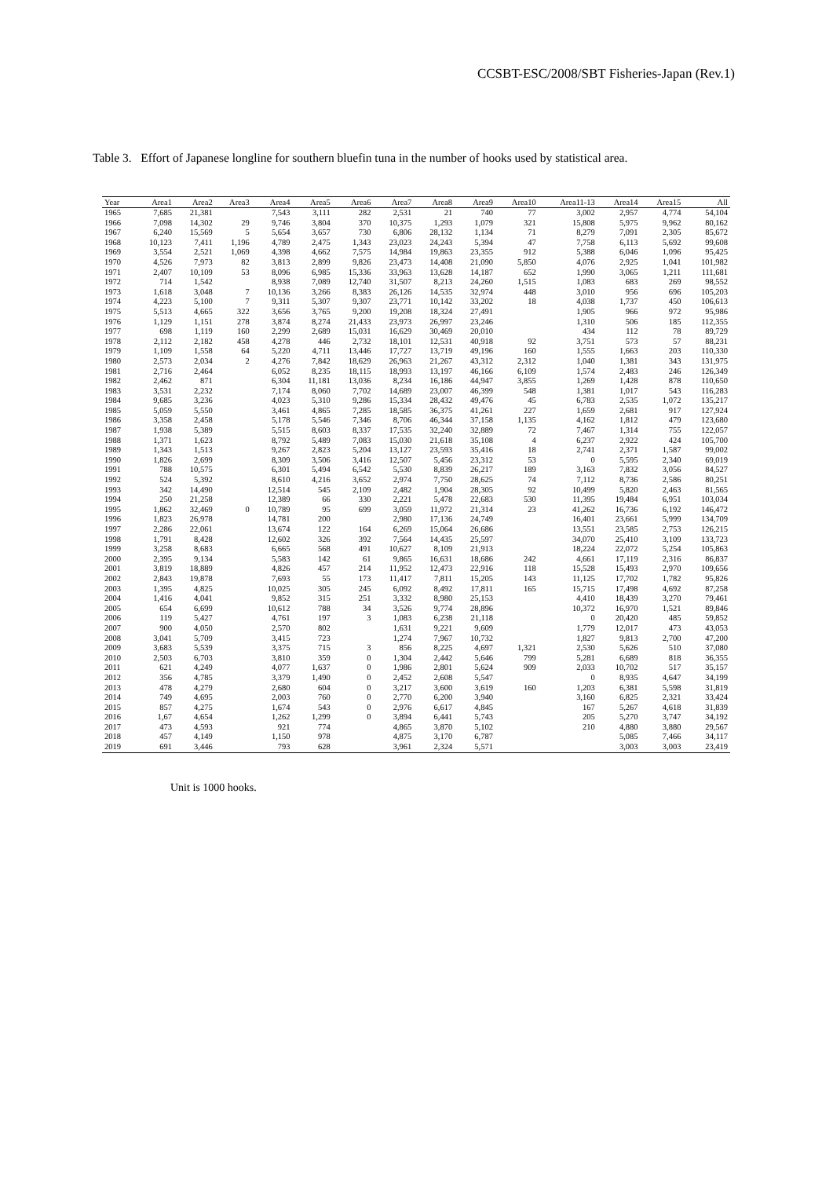CCSBT-ESC/2008/SBT Fisheries-Japan (Rev.1)
Table 3. Effort of Japanese longline for southern bluefin tuna in the number of hooks used by statistical area.
| Year | Area1 | Area2 | Area3 | Area4 | Area5 | Area6 | Area7 | Area8 | Area9 | Area10 | Area11-13 | Area14 | Area15 | All |
| --- | --- | --- | --- | --- | --- | --- | --- | --- | --- | --- | --- | --- | --- | --- |
| 1965 | 7,685 | 21,381 | | 7,543 | 3,111 | 282 | 2,531 | 21 | 740 | 77 | 3,002 | 2,957 | 4,774 | 54,104 |
| 1966 | 7,098 | 14,302 | 29 | 9,746 | 3,804 | 370 | 10,375 | 1,293 | 1,079 | 321 | 15,808 | 5,975 | 9,962 | 80,162 |
| 1967 | 6,240 | 15,569 | 5 | 5,654 | 3,657 | 730 | 6,806 | 28,132 | 1,134 | 71 | 8,279 | 7,091 | 2,305 | 85,672 |
| 1968 | 10,123 | 7,411 | 1,196 | 4,789 | 2,475 | 1,343 | 23,023 | 24,243 | 5,394 | 47 | 7,758 | 6,113 | 5,692 | 99,608 |
| 1969 | 3,554 | 2,521 | 1,069 | 4,398 | 4,662 | 7,575 | 14,984 | 19,863 | 23,355 | 912 | 5,388 | 6,046 | 1,096 | 95,425 |
| 1970 | 4,526 | 7,973 | 82 | 3,813 | 2,899 | 9,826 | 23,473 | 14,408 | 21,090 | 5,850 | 4,076 | 2,925 | 1,041 | 101,982 |
| 1971 | 2,407 | 10,109 | 53 | 8,096 | 6,985 | 15,336 | 33,963 | 13,628 | 14,187 | 652 | 1,990 | 3,065 | 1,211 | 111,681 |
| 1972 | 714 | 1,542 | | 8,938 | 7,089 | 12,740 | 31,507 | 8,213 | 24,260 | 1,515 | 1,083 | 683 | 269 | 98,552 |
| 1973 | 1,618 | 3,048 | 7 | 10,136 | 3,266 | 8,383 | 26,126 | 14,535 | 32,974 | 448 | 3,010 | 956 | 696 | 105,203 |
| 1974 | 4,223 | 5,100 | 7 | 9,311 | 5,307 | 9,307 | 23,771 | 10,142 | 33,202 | 18 | 4,038 | 1,737 | 450 | 106,613 |
| 1975 | 5,513 | 4,665 | 322 | 3,656 | 3,765 | 9,200 | 19,208 | 18,324 | 27,491 | | 1,905 | 966 | 972 | 95,986 |
| 1976 | 1,129 | 1,151 | 278 | 3,874 | 8,274 | 21,433 | 23,973 | 26,997 | 23,246 | | 1,310 | 506 | 185 | 112,355 |
| 1977 | 698 | 1,119 | 160 | 2,299 | 2,689 | 15,031 | 16,629 | 30,469 | 20,010 | | 434 | 112 | 78 | 89,729 |
| 1978 | 2,112 | 2,182 | 458 | 4,278 | 446 | 2,732 | 18,101 | 12,531 | 40,918 | 92 | 3,751 | 573 | 57 | 88,231 |
| 1979 | 1,109 | 1,558 | 64 | 5,220 | 4,711 | 13,446 | 17,727 | 13,719 | 49,196 | 160 | 1,555 | 1,663 | 203 | 110,330 |
| 1980 | 2,573 | 2,034 | 2 | 4,276 | 7,842 | 18,629 | 26,963 | 21,267 | 43,312 | 2,312 | 1,040 | 1,381 | 343 | 131,975 |
| 1981 | 2,716 | 2,464 | | 6,052 | 8,235 | 18,115 | 18,993 | 13,197 | 46,166 | 6,109 | 1,574 | 2,483 | 246 | 126,349 |
| 1982 | 2,462 | 871 | | 6,304 | 11,181 | 13,036 | 8,234 | 16,186 | 44,947 | 3,855 | 1,269 | 1,428 | 878 | 110,650 |
| 1983 | 3,531 | 2,232 | | 7,174 | 8,060 | 7,702 | 14,689 | 23,007 | 46,399 | 548 | 1,381 | 1,017 | 543 | 116,283 |
| 1984 | 9,685 | 3,236 | | 4,023 | 5,310 | 9,286 | 15,334 | 28,432 | 49,476 | 45 | 6,783 | 2,535 | 1,072 | 135,217 |
| 1985 | 5,059 | 5,550 | | 3,461 | 4,865 | 7,285 | 18,585 | 36,375 | 41,261 | 227 | 1,659 | 2,681 | 917 | 127,924 |
| 1986 | 3,358 | 2,458 | | 5,178 | 5,546 | 7,346 | 8,706 | 46,344 | 37,158 | 1,135 | 4,162 | 1,812 | 479 | 123,680 |
| 1987 | 1,938 | 5,389 | | 5,515 | 8,603 | 8,337 | 17,535 | 32,240 | 32,889 | 72 | 7,467 | 1,314 | 755 | 122,057 |
| 1988 | 1,371 | 1,623 | | 8,792 | 5,489 | 7,083 | 15,030 | 21,618 | 35,108 | 4 | 6,237 | 2,922 | 424 | 105,700 |
| 1989 | 1,343 | 1,513 | | 9,267 | 2,823 | 5,204 | 13,127 | 23,593 | 35,416 | 18 | 2,741 | 2,371 | 1,587 | 99,002 |
| 1990 | 1,826 | 2,699 | | 8,309 | 3,506 | 3,416 | 12,507 | 5,456 | 23,312 | 53 | 0 | 5,595 | 2,340 | 69,019 |
| 1991 | 788 | 10,575 | | 6,301 | 5,494 | 6,542 | 5,530 | 8,839 | 26,217 | 189 | 3,163 | 7,832 | 3,056 | 84,527 |
| 1992 | 524 | 5,392 | | 8,610 | 4,216 | 3,652 | 2,974 | 7,750 | 28,625 | 74 | 7,112 | 8,736 | 2,586 | 80,251 |
| 1993 | 342 | 14,490 | | 12,514 | 545 | 2,109 | 2,482 | 1,904 | 28,305 | 92 | 10,499 | 5,820 | 2,463 | 81,565 |
| 1994 | 250 | 21,258 | | 12,389 | 66 | 330 | 2,221 | 5,478 | 22,683 | 530 | 11,395 | 19,484 | 6,951 | 103,034 |
| 1995 | 1,862 | 32,469 | 0 | 10,789 | 95 | 699 | 3,059 | 11,972 | 21,314 | 23 | 41,262 | 16,736 | 6,192 | 146,472 |
| 1996 | 1,823 | 26,978 | | 14,781 | 200 | | 2,980 | 17,136 | 24,749 | | 16,401 | 23,661 | 5,999 | 134,709 |
| 1997 | 2,286 | 22,061 | | 13,674 | 122 | 164 | 6,269 | 15,064 | 26,686 | | 13,551 | 23,585 | 2,753 | 126,215 |
| 1998 | 1,791 | 8,428 | | 12,602 | 326 | 392 | 7,564 | 14,435 | 25,597 | | 34,070 | 25,410 | 3,109 | 133,723 |
| 1999 | 3,258 | 8,683 | | 6,665 | 568 | 491 | 10,627 | 8,109 | 21,913 | | 18,224 | 22,072 | 5,254 | 105,863 |
| 2000 | 2,395 | 9,134 | | 5,583 | 142 | 61 | 9,865 | 16,631 | 18,686 | 242 | 4,661 | 17,119 | 2,316 | 86,837 |
| 2001 | 3,819 | 18,889 | | 4,826 | 457 | 214 | 11,952 | 12,473 | 22,916 | 118 | 15,528 | 15,493 | 2,970 | 109,656 |
| 2002 | 2,843 | 19,878 | | 7,693 | 55 | 173 | 11,417 | 7,811 | 15,205 | 143 | 11,125 | 17,702 | 1,782 | 95,826 |
| 2003 | 1,395 | 4,825 | | 10,025 | 305 | 245 | 6,092 | 8,492 | 17,811 | 165 | 15,715 | 17,498 | 4,692 | 87,258 |
| 2004 | 1,416 | 4,041 | | 9,852 | 315 | 251 | 3,332 | 8,980 | 25,153 | | 4,410 | 18,439 | 3,270 | 79,461 |
| 2005 | 654 | 6,699 | | 10,612 | 788 | 34 | 3,526 | 9,774 | 28,896 | | 10,372 | 16,970 | 1,521 | 89,846 |
| 2006 | 119 | 5,427 | | 4,761 | 197 | 3 | 1,083 | 6,238 | 21,118 | | 0 | 20,420 | 485 | 59,852 |
| 2007 | 900 | 4,050 | | 2,570 | 802 | | 1,631 | 9,221 | 9,609 | | 1,779 | 12,017 | 473 | 43,053 |
| 2008 | 3,041 | 5,709 | | 3,415 | 723 | | 1,274 | 7,967 | 10,732 | | 1,827 | 9,813 | 2,700 | 47,200 |
| 2009 | 3,683 | 5,539 | | 3,375 | 715 | 3 | 856 | 8,225 | 4,697 | 1,321 | 2,530 | 5,626 | 510 | 37,080 |
| 2010 | 2,503 | 6,703 | | 3,810 | 359 | 0 | 1,304 | 2,442 | 5,646 | 799 | 5,281 | 6,689 | 818 | 36,355 |
| 2011 | 621 | 4,249 | | 4,077 | 1,637 | 0 | 1,986 | 2,801 | 5,624 | 909 | 2,033 | 10,702 | 517 | 35,157 |
| 2012 | 356 | 4,785 | | 3,379 | 1,490 | 0 | 2,452 | 2,608 | 5,547 | | 0 | 8,935 | 4,647 | 34,199 |
| 2013 | 478 | 4,279 | | 2,680 | 604 | 0 | 3,217 | 3,600 | 3,619 | 160 | 1,203 | 6,381 | 5,598 | 31,819 |
| 2014 | 749 | 4,695 | | 2,003 | 760 | 0 | 2,770 | 6,200 | 3,940 | | 3,160 | 6,825 | 2,321 | 33,424 |
| 2015 | 857 | 4,275 | | 1,674 | 543 | 0 | 2,976 | 6,617 | 4,845 | | 167 | 5,267 | 4,618 | 31,839 |
| 2016 | 1,67 | 4,654 | | 1,262 | 1,299 | 0 | 3,894 | 6,441 | 5,743 | | 205 | 5,270 | 3,747 | 34,192 |
| 2017 | 473 | 4,593 | | 921 | 774 | | 4,865 | 3,870 | 5,102 | | 210 | 4,880 | 3,880 | 29,567 |
| 2018 | 457 | 4,149 | | 1,150 | 978 | | 4,875 | 3,170 | 6,787 | | | 5,085 | 7,466 | 34,117 |
| 2019 | 691 | 3,446 | | 793 | 628 | | 3,961 | 2,324 | 5,571 | | | 3,003 | 3,003 | 23,419 |
Unit is 1000 hooks.